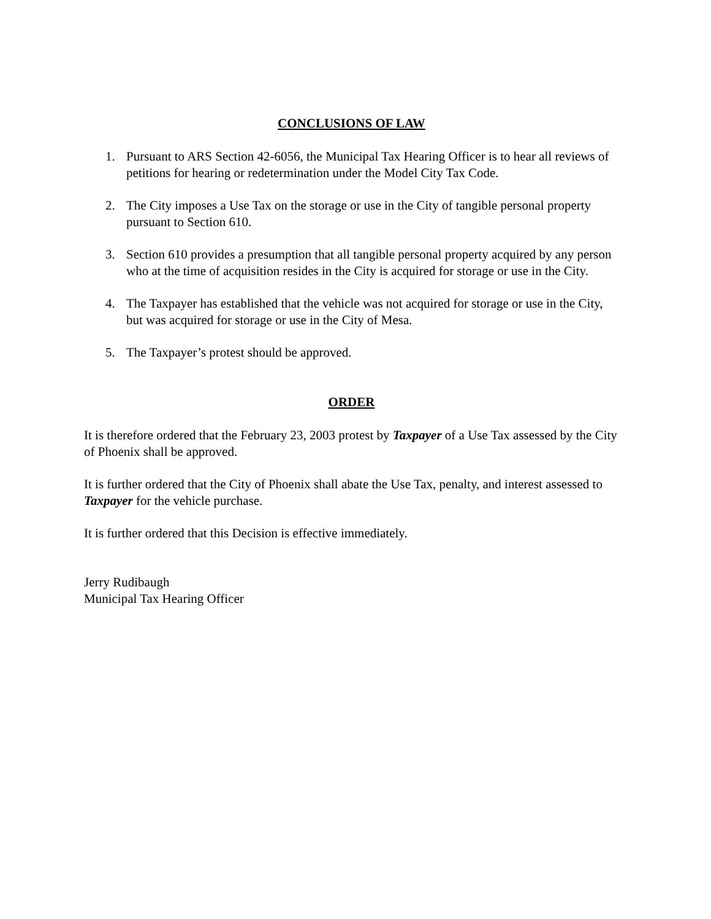CONCLUSIONS OF LAW
1. Pursuant to ARS Section 42-6056, the Municipal Tax Hearing Officer is to hear all reviews of petitions for hearing or redetermination under the Model City Tax Code.
2. The City imposes a Use Tax on the storage or use in the City of tangible personal property pursuant to Section 610.
3. Section 610 provides a presumption that all tangible personal property acquired by any person who at the time of acquisition resides in the City is acquired for storage or use in the City.
4. The Taxpayer has established that the vehicle was not acquired for storage or use in the City, but was acquired for storage or use in the City of Mesa.
5. The Taxpayer’s protest should be approved.
ORDER
It is therefore ordered that the February 23, 2003 protest by Taxpayer of a Use Tax assessed by the City of Phoenix shall be approved.
It is further ordered that the City of Phoenix shall abate the Use Tax, penalty, and interest assessed to Taxpayer for the vehicle purchase.
It is further ordered that this Decision is effective immediately.
Jerry Rudibaugh
Municipal Tax Hearing Officer